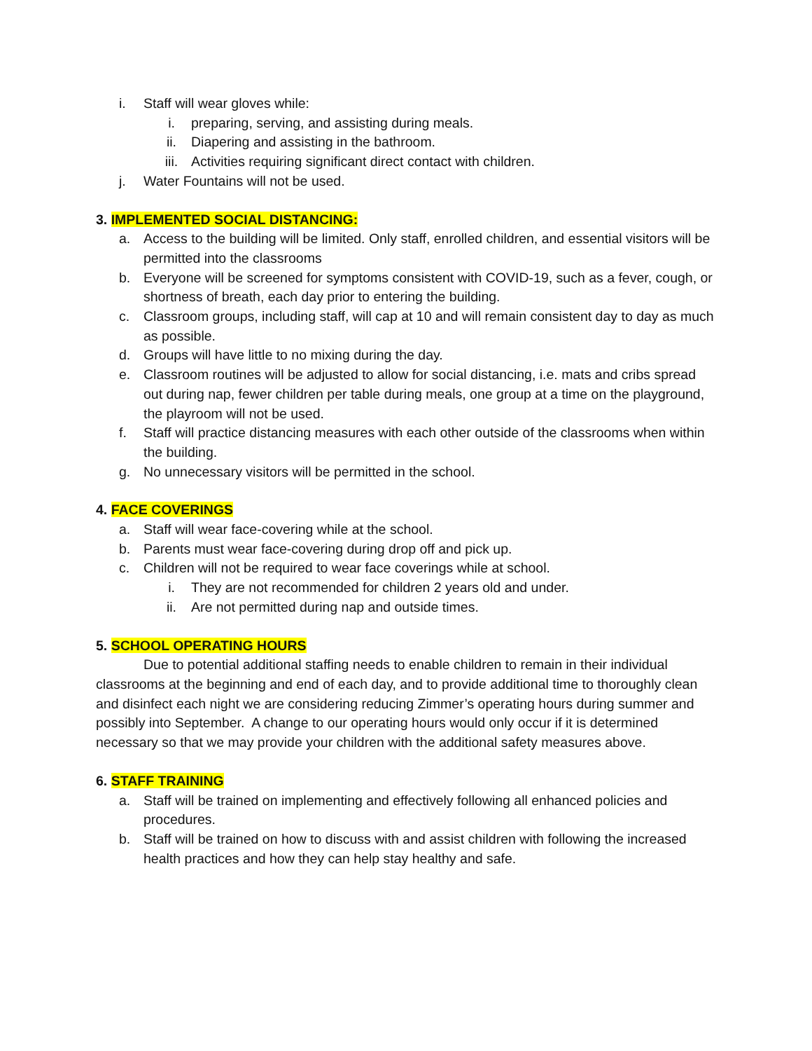i. Staff will wear gloves while:
i. preparing, serving, and assisting during meals.
ii. Diapering and assisting in the bathroom.
iii. Activities requiring significant direct contact with children.
j. Water Fountains will not be used.
3. IMPLEMENTED SOCIAL DISTANCING:
a. Access to the building will be limited. Only staff, enrolled children, and essential visitors will be permitted into the classrooms
b. Everyone will be screened for symptoms consistent with COVID-19, such as a fever, cough, or shortness of breath, each day prior to entering the building.
c. Classroom groups, including staff, will cap at 10 and will remain consistent day to day as much as possible.
d. Groups will have little to no mixing during the day.
e. Classroom routines will be adjusted to allow for social distancing, i.e. mats and cribs spread out during nap, fewer children per table during meals, one group at a time on the playground, the playroom will not be used.
f. Staff will practice distancing measures with each other outside of the classrooms when within the building.
g. No unnecessary visitors will be permitted in the school.
4. FACE COVERINGS
a. Staff will wear face-covering while at the school.
b. Parents must wear face-covering during drop off and pick up.
c. Children will not be required to wear face coverings while at school.
i. They are not recommended for children 2 years old and under.
ii. Are not permitted during nap and outside times.
5. SCHOOL OPERATING HOURS
Due to potential additional staffing needs to enable children to remain in their individual classrooms at the beginning and end of each day, and to provide additional time to thoroughly clean and disinfect each night we are considering reducing Zimmer’s operating hours during summer and possibly into September. A change to our operating hours would only occur if it is determined necessary so that we may provide your children with the additional safety measures above.
6. STAFF TRAINING
a. Staff will be trained on implementing and effectively following all enhanced policies and procedures.
b. Staff will be trained on how to discuss with and assist children with following the increased health practices and how they can help stay healthy and safe.